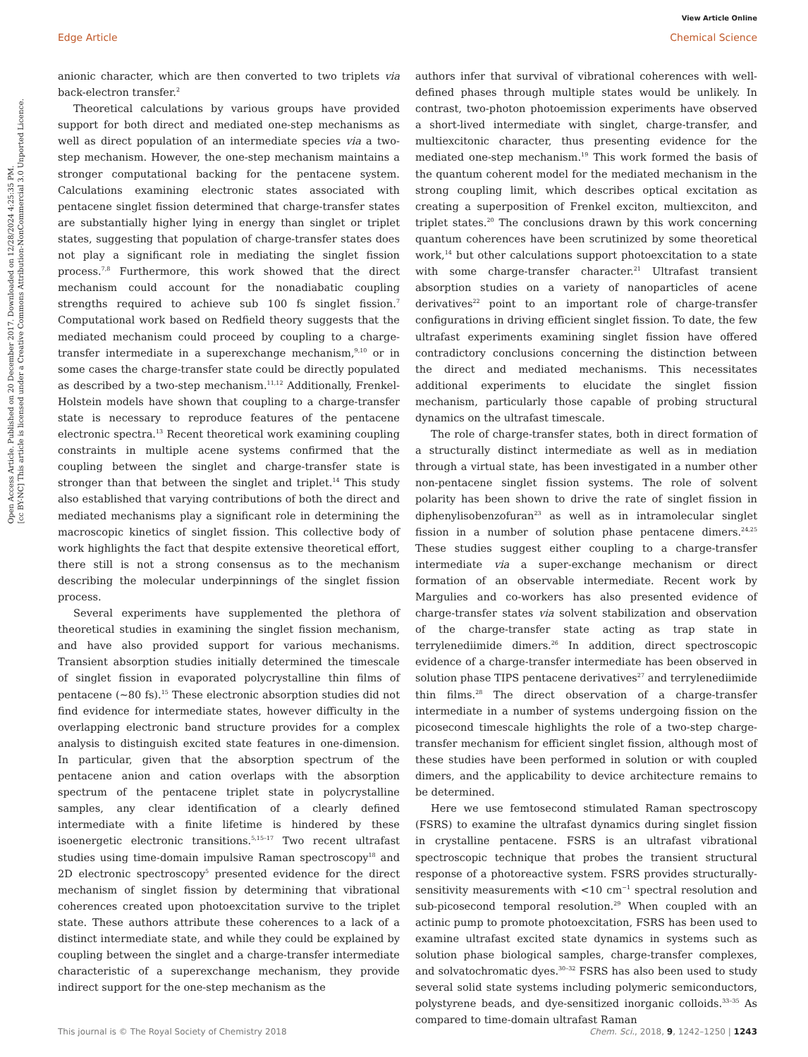Open Access Article. Published on 20 December 2017. Downloaded on 12/28/2024 4:25:35 PM.
[cc BY-NC] This article is licensed under a Creative Commons Attribution-NonCommercial 3.0 Unported Licence.
View Article Online
Edge Article Chemical Science
anionic character, which are then converted to two triplets via back-electron transfer.<sup>2</sup>
Theoretical calculations by various groups have provided support for both direct and mediated one-step mechanisms as well as direct population of an intermediate species via a two-step mechanism. However, the one-step mechanism maintains a stronger computational backing for the pentacene system. Calculations examining electronic states associated with pentacene singlet fission determined that charge-transfer states are substantially higher lying in energy than singlet or triplet states, suggesting that population of charge-transfer states does not play a significant role in mediating the singlet fission process.<sup>7,8</sup> Furthermore, this work showed that the direct mechanism could account for the nonadiabatic coupling strengths required to achieve sub 100 fs singlet fission.<sup>7</sup> Computational work based on Redfield theory suggests that the mediated mechanism could proceed by coupling to a charge-transfer intermediate in a superexchange mechanism,<sup>9,10</sup> or in some cases the charge-transfer state could be directly populated as described by a two-step mechanism.<sup>11,12</sup> Additionally, Frenkel-Holstein models have shown that coupling to a charge-transfer state is necessary to reproduce features of the pentacene electronic spectra.<sup>13</sup> Recent theoretical work examining coupling constraints in multiple acene systems confirmed that the coupling between the singlet and charge-transfer state is stronger than that between the singlet and triplet.<sup>14</sup> This study also established that varying contributions of both the direct and mediated mechanisms play a significant role in determining the macroscopic kinetics of singlet fission. This collective body of work highlights the fact that despite extensive theoretical effort, there still is not a strong consensus as to the mechanism describing the molecular underpinnings of the singlet fission process.
Several experiments have supplemented the plethora of theoretical studies in examining the singlet fission mechanism, and have also provided support for various mechanisms. Transient absorption studies initially determined the timescale of singlet fission in evaporated polycrystalline thin films of pentacene (∼80 fs).<sup>15</sup> These electronic absorption studies did not find evidence for intermediate states, however difficulty in the overlapping electronic band structure provides for a complex analysis to distinguish excited state features in one-dimension. In particular, given that the absorption spectrum of the pentacene anion and cation overlaps with the absorption spectrum of the pentacene triplet state in polycrystalline samples, any clear identification of a clearly defined intermediate with a finite lifetime is hindered by these isoenergetic electronic transitions.<sup>5,15–17</sup> Two recent ultrafast studies using time-domain impulsive Raman spectroscopy<sup>18</sup> and 2D electronic spectroscopy<sup>5</sup> presented evidence for the direct mechanism of singlet fission by determining that vibrational coherences created upon photoexcitation survive to the triplet state. These authors attribute these coherences to a lack of a distinct intermediate state, and while they could be explained by coupling between the singlet and a charge-transfer intermediate characteristic of a superexchange mechanism, they provide indirect support for the one-step mechanism as the
authors infer that survival of vibrational coherences with well-defined phases through multiple states would be unlikely. In contrast, two-photon photoemission experiments have observed a short-lived intermediate with singlet, charge-transfer, and multiexcitonic character, thus presenting evidence for the mediated one-step mechanism.<sup>19</sup> This work formed the basis of the quantum coherent model for the mediated mechanism in the strong coupling limit, which describes optical excitation as creating a superposition of Frenkel exciton, multiexciton, and triplet states.<sup>20</sup> The conclusions drawn by this work concerning quantum coherences have been scrutinized by some theoretical work,<sup>14</sup> but other calculations support photoexcitation to a state with some charge-transfer character.<sup>21</sup> Ultrafast transient absorption studies on a variety of nanoparticles of acene derivatives<sup>22</sup> point to an important role of charge-transfer configurations in driving efficient singlet fission. To date, the few ultrafast experiments examining singlet fission have offered contradictory conclusions concerning the distinction between the direct and mediated mechanisms. This necessitates additional experiments to elucidate the singlet fission mechanism, particularly those capable of probing structural dynamics on the ultrafast timescale.
The role of charge-transfer states, both in direct formation of a structurally distinct intermediate as well as in mediation through a virtual state, has been investigated in a number other non-pentacene singlet fission systems. The role of solvent polarity has been shown to drive the rate of singlet fission in diphenylisobenzofuran<sup>23</sup> as well as in intramolecular singlet fission in a number of solution phase pentacene dimers.<sup>24,25</sup> These studies suggest either coupling to a charge-transfer intermediate via a super-exchange mechanism or direct formation of an observable intermediate. Recent work by Margulies and co-workers has also presented evidence of charge-transfer states via solvent stabilization and observation of the charge-transfer state acting as trap state in terrylenediimide dimers.<sup>26</sup> In addition, direct spectroscopic evidence of a charge-transfer intermediate has been observed in solution phase TIPS pentacene derivatives<sup>27</sup> and terrylenediimide thin films.<sup>28</sup> The direct observation of a charge-transfer intermediate in a number of systems undergoing fission on the picosecond timescale highlights the role of a two-step charge-transfer mechanism for efficient singlet fission, although most of these studies have been performed in solution or with coupled dimers, and the applicability to device architecture remains to be determined.
Here we use femtosecond stimulated Raman spectroscopy (FSRS) to examine the ultrafast dynamics during singlet fission in crystalline pentacene. FSRS is an ultrafast vibrational spectroscopic technique that probes the transient structural response of a photoreactive system. FSRS provides structurally-sensitivity measurements with <10 cm<sup>−1</sup> spectral resolution and sub-picosecond temporal resolution.<sup>29</sup> When coupled with an actinic pump to promote photoexcitation, FSRS has been used to examine ultrafast excited state dynamics in systems such as solution phase biological samples, charge-transfer complexes, and solvatochromatic dyes.<sup>30–32</sup> FSRS has also been used to study several solid state systems including polymeric semiconductors, polystyrene beads, and dye-sensitized inorganic colloids.<sup>33–35</sup> As compared to time-domain ultrafast Raman
This journal is © The Royal Society of Chemistry 2018 Chem. Sci., 2018, 9, 1242–1250 | 1243